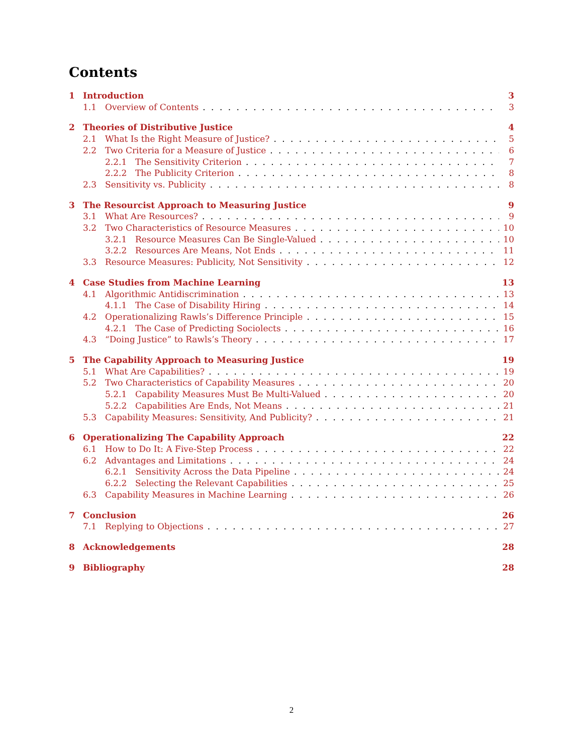Contents
1 Introduction 3
1.1 Overview of Contents 3
2 Theories of Distributive Justice 4
2.1 What Is the Right Measure of Justice? 5
2.2 Two Criteria for a Measure of Justice 6
2.2.1 The Sensitivity Criterion 7
2.2.2 The Publicity Criterion 8
2.3 Sensitivity vs. Publicity 8
3 The Resourcist Approach to Measuring Justice 9
3.1 What Are Resources? 9
3.2 Two Characteristics of Resource Measures 10
3.2.1 Resource Measures Can Be Single-Valued 10
3.2.2 Resources Are Means, Not Ends 11
3.3 Resource Measures: Publicity, Not Sensitivity 12
4 Case Studies from Machine Learning 13
4.1 Algorithmic Antidiscrimination 13
4.1.1 The Case of Disability Hiring 14
4.2 Operationalizing Rawls’s Difference Principle 15
4.2.1 The Case of Predicting Sociolects 16
4.3 “Doing Justice” to Rawls’s Theory 17
5 The Capability Approach to Measuring Justice 19
5.1 What Are Capabilities? 19
5.2 Two Characteristics of Capability Measures 20
5.2.1 Capability Measures Must Be Multi-Valued 20
5.2.2 Capabilities Are Ends, Not Means 21
5.3 Capability Measures: Sensitivity, And Publicity? 21
6 Operationalizing The Capability Approach 22
6.1 How to Do It: A Five-Step Process 22
6.2 Advantages and Limitations 24
6.2.1 Sensitivity Across the Data Pipeline 24
6.2.2 Selecting the Relevant Capabilities 25
6.3 Capability Measures in Machine Learning 26
7 Conclusion 26
7.1 Replying to Objections 27
8 Acknowledgements 28
9 Bibliography 28
2